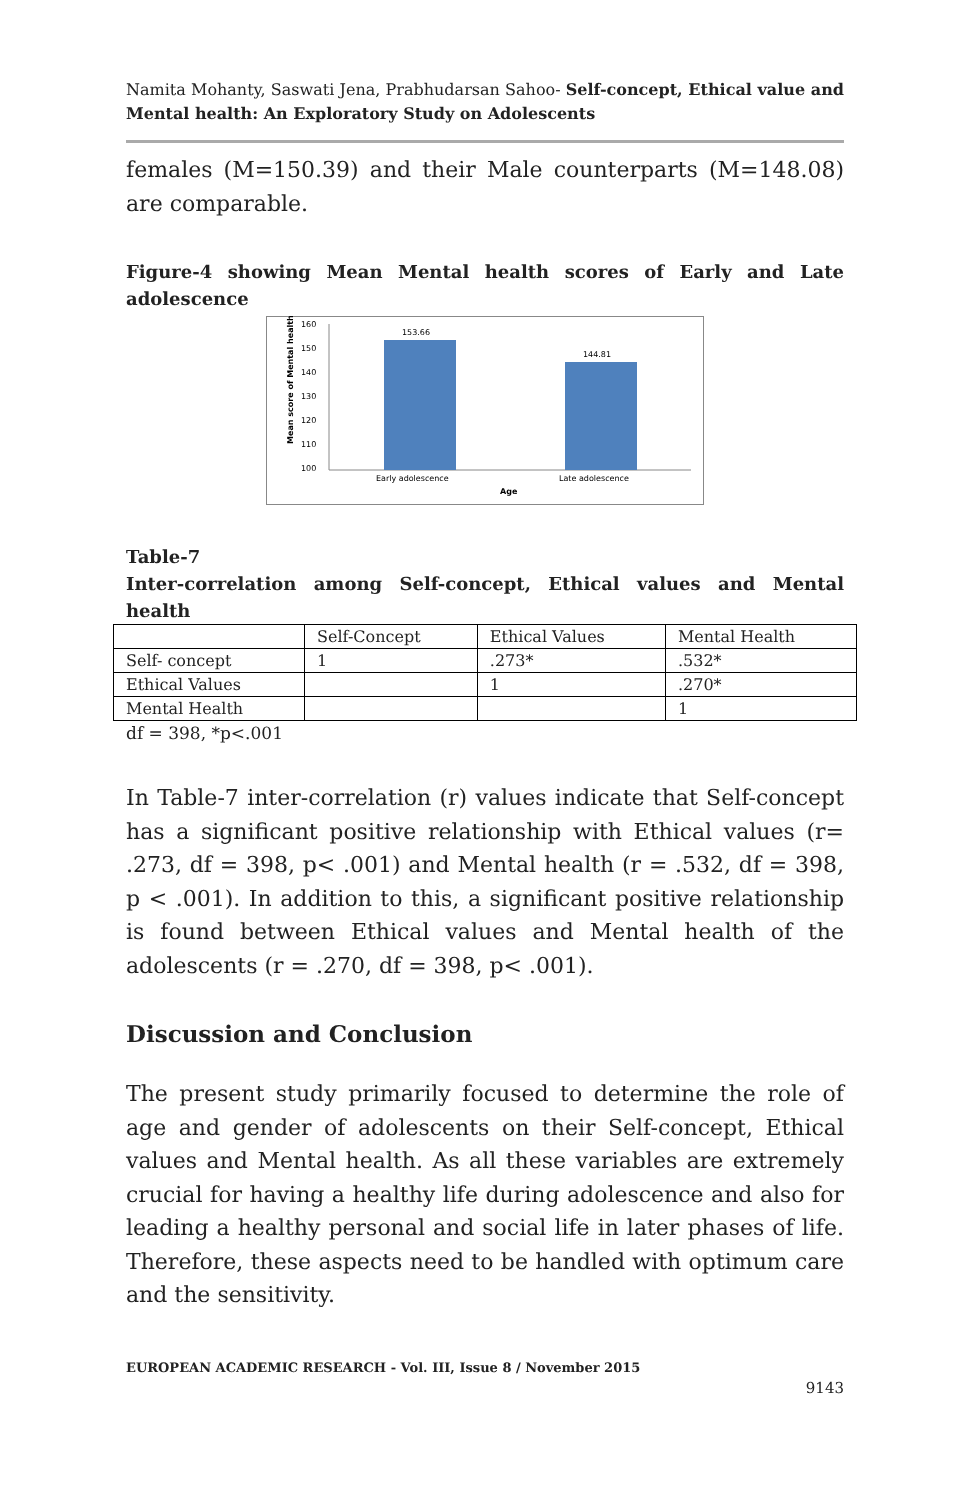Namita Mohanty, Saswati Jena, Prabhudarsan Sahoo- Self-concept, Ethical value and Mental health: An Exploratory Study on Adolescents
females (M=150.39) and their Male counterparts (M=148.08) are comparable.
Figure-4 showing Mean Mental health scores of Early and Late adolescence
160
150
140
130
120
110
100
153.66
144.81
Early adolescence
Late adolescence
Age
Mean score of Mental health
Table-7
Inter-correlation among Self-concept, Ethical values and Mental health
| | Self-Concept | Ethical Values | Mental Health |
| Self- concept | 1 | .273* | .532* |
| Ethical Values | | 1 | .270* |
| Mental Health | | | 1 |
df = 398, *p<.001
In Table-7 inter-correlation (r) values indicate that Self-concept has a significant positive relationship with Ethical values (r= .273, df = 398, p< .001) and Mental health (r = .532, df = 398, p < .001). In addition to this, a significant positive relationship is found between Ethical values and Mental health of the adolescents (r = .270, df = 398, p< .001).
Discussion and Conclusion
The present study primarily focused to determine the role of age and gender of adolescents on their Self-concept, Ethical values and Mental health. As all these variables are extremely crucial for having a healthy life during adolescence and also for leading a healthy personal and social life in later phases of life. Therefore, these aspects need to be handled with optimum care and the sensitivity.
EUROPEAN ACADEMIC RESEARCH - Vol. III, Issue 8 / November 2015
9143